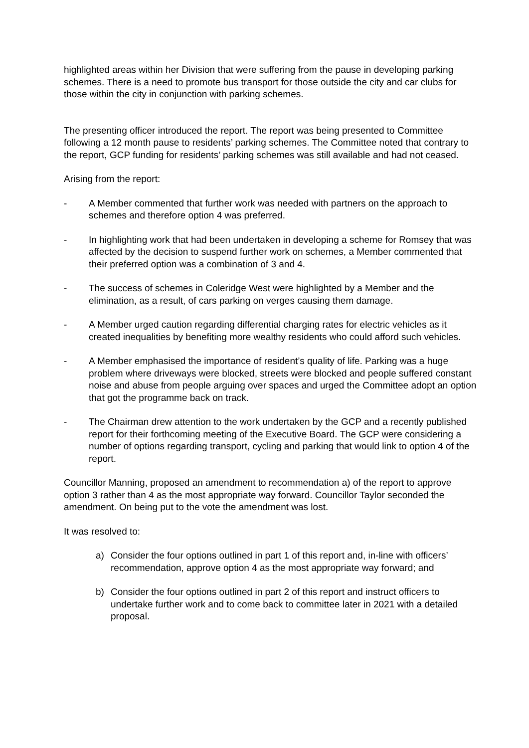highlighted areas within her Division that were suffering from the pause in developing parking schemes. There is a need to promote bus transport for those outside the city and car clubs for those within the city in conjunction with parking schemes.
The presenting officer introduced the report. The report was being presented to Committee following a 12 month pause to residents’ parking schemes. The Committee noted that contrary to the report, GCP funding for residents’ parking schemes was still available and had not ceased.
Arising from the report:
- A Member commented that further work was needed with partners on the approach to schemes and therefore option 4 was preferred.
- In highlighting work that had been undertaken in developing a scheme for Romsey that was affected by the decision to suspend further work on schemes, a Member commented that their preferred option was a combination of 3 and 4.
- The success of schemes in Coleridge West were highlighted by a Member and the elimination, as a result, of cars parking on verges causing them damage.
- A Member urged caution regarding differential charging rates for electric vehicles as it created inequalities by benefiting more wealthy residents who could afford such vehicles.
- A Member emphasised the importance of resident’s quality of life. Parking was a huge problem where driveways were blocked, streets were blocked and people suffered constant noise and abuse from people arguing over spaces and urged the Committee adopt an option that got the programme back on track.
- The Chairman drew attention to the work undertaken by the GCP and a recently published report for their forthcoming meeting of the Executive Board. The GCP were considering a number of options regarding transport, cycling and parking that would link to option 4 of the report.
Councillor Manning, proposed an amendment to recommendation a) of the report to approve option 3 rather than 4 as the most appropriate way forward. Councillor Taylor seconded the amendment. On being put to the vote the amendment was lost.
It was resolved to:
a) Consider the four options outlined in part 1 of this report and, in-line with officers’ recommendation, approve option 4 as the most appropriate way forward; and
b) Consider the four options outlined in part 2 of this report and instruct officers to undertake further work and to come back to committee later in 2021 with a detailed proposal.